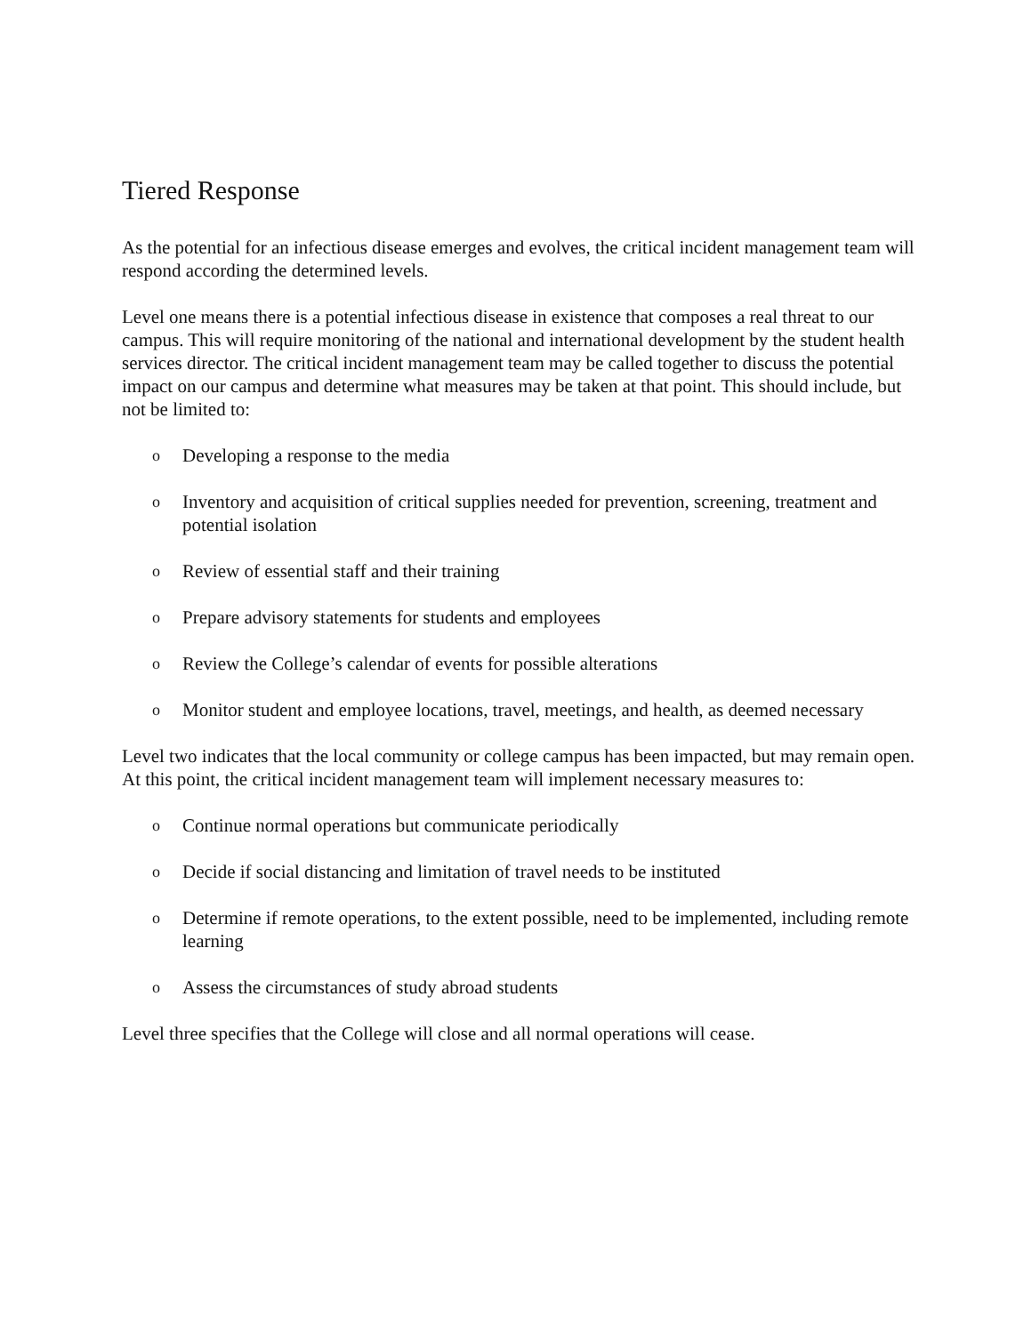Tiered Response
As the potential for an infectious disease emerges and evolves, the critical incident management team will respond according the determined levels.
Level one means there is a potential infectious disease in existence that composes a real threat to our campus. This will require monitoring of the national and international development by the student health services director. The critical incident management team may be called together to discuss the potential impact on our campus and determine what measures may be taken at that point. This should include, but not be limited to:
o Developing a response to the media
o Inventory and acquisition of critical supplies needed for prevention, screening, treatment and potential isolation
o Review of essential staff and their training
o Prepare advisory statements for students and employees
o Review the College’s calendar of events for possible alterations
o Monitor student and employee locations, travel, meetings, and health, as deemed necessary
Level two indicates that the local community or college campus has been impacted, but may remain open. At this point, the critical incident management team will implement necessary measures to:
o Continue normal operations but communicate periodically
o Decide if social distancing and limitation of travel needs to be instituted
o Determine if remote operations, to the extent possible, need to be implemented, including remote learning
o Assess the circumstances of study abroad students
Level three specifies that the College will close and all normal operations will cease.